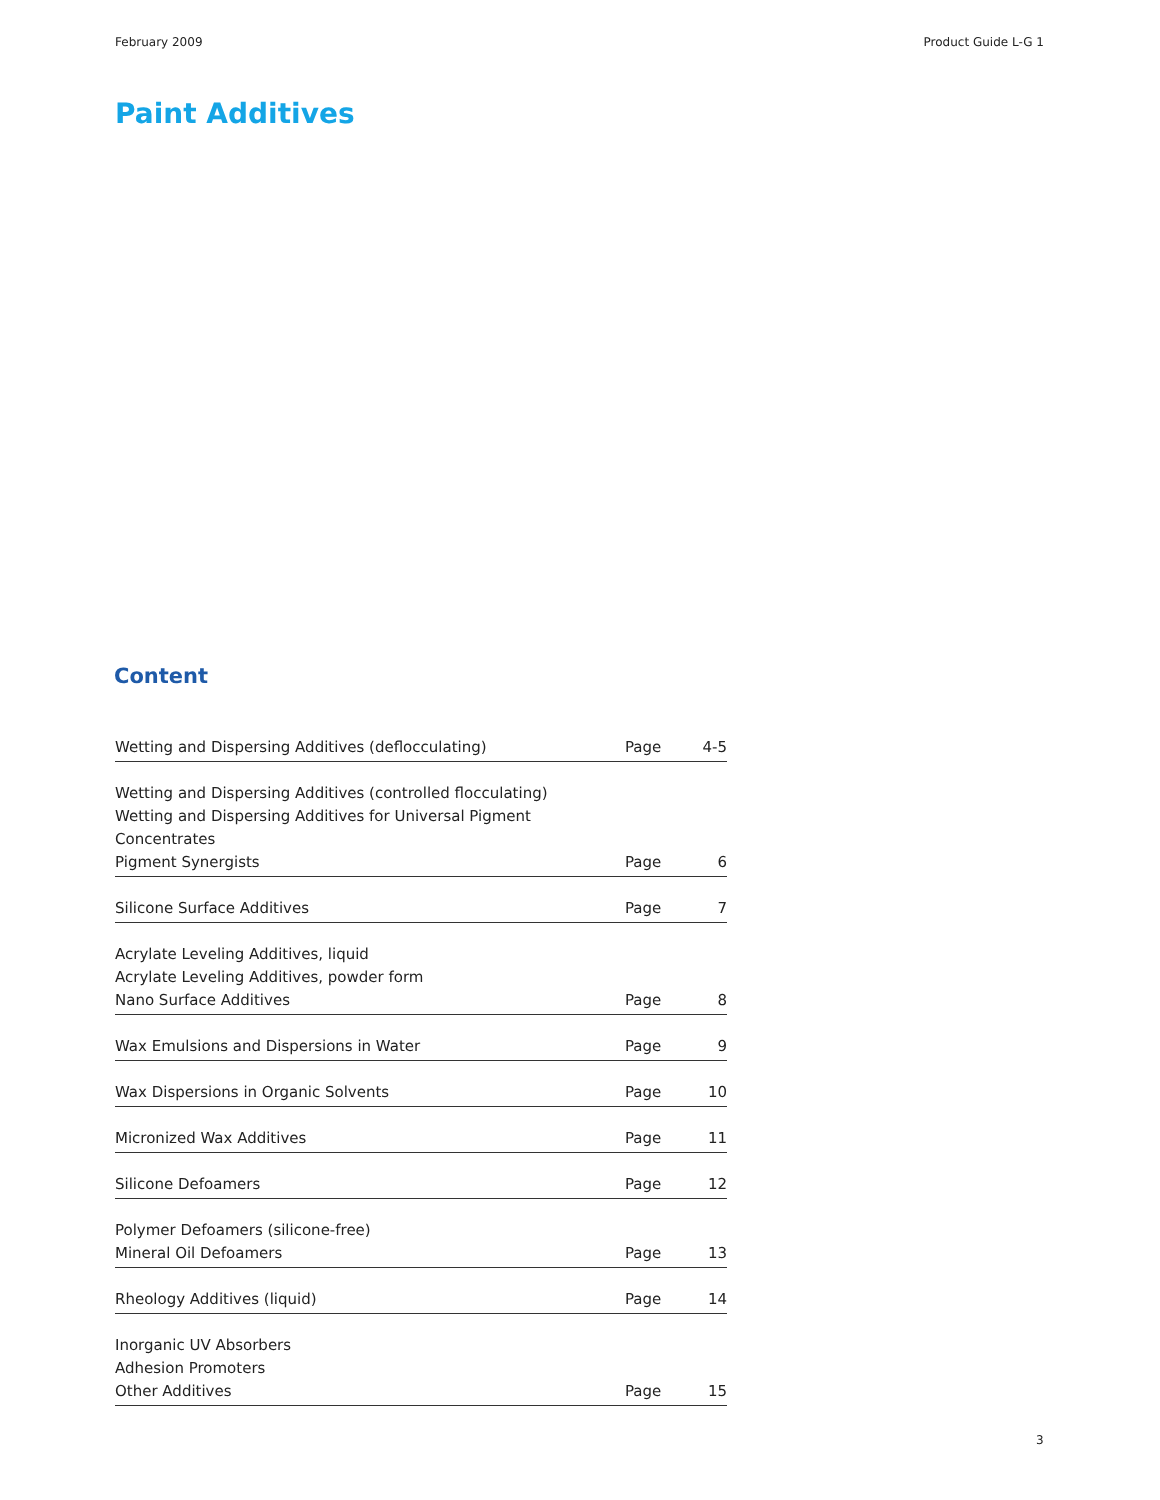February 2009 Product Guide L-G 1
Paint Additives
Content
| Wetting and Dispersing Additives (deflocculating) | Page | 4-5 |
| Wetting and Dispersing Additives (controlled flocculating) Wetting and Dispersing Additives for Universal Pigment Concentrates Pigment Synergists | Page | 6 |
| Silicone Surface Additives | Page | 7 |
| Acrylate Leveling Additives, liquid Acrylate Leveling Additives, powder form Nano Surface Additives | Page | 8 |
| Wax Emulsions and Dispersions in Water | Page | 9 |
| Wax Dispersions in Organic Solvents | Page | 10 |
| Micronized Wax Additives | Page | 11 |
| Silicone Defoamers | Page | 12 |
| Polymer Defoamers (silicone-free) Mineral Oil Defoamers | Page | 13 |
| Rheology Additives (liquid) | Page | 14 |
| Inorganic UV Absorbers Adhesion Promoters Other Additives | Page | 15 |
3